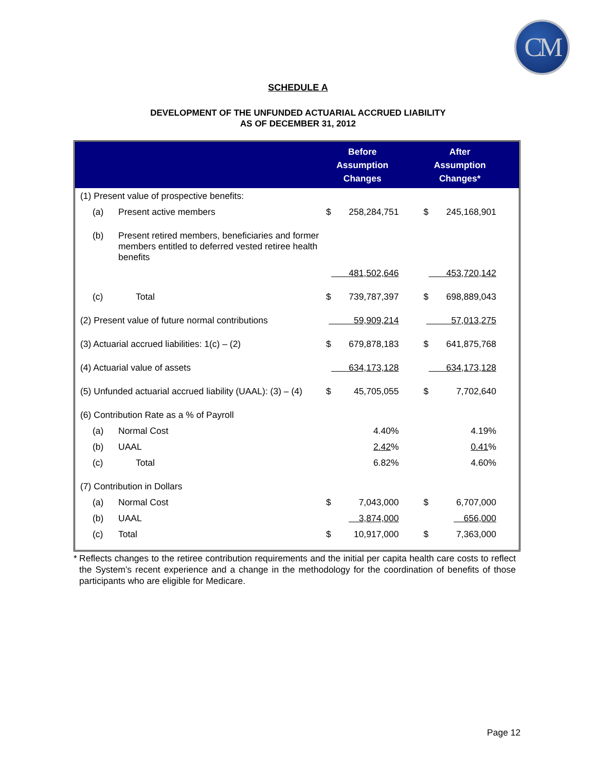CM
SCHEDULE A
DEVELOPMENT OF THE UNFUNDED ACTUARIAL ACCRUED LIABILITY
AS OF DECEMBER 31, 2012
| | | | Before Assumption Changes | | | After Assumption Changes* | | |
| --- | --- | --- | --- | --- | --- | --- | --- | --- |
| (1) Present value of prospective benefits: | | | | | | | | |
| | (a) | Present active members | $ | 258,284,751 | | $ | 245,168,901 | |
| | (b) | Present retired members, beneficiaries and former members entitled to deferred vested retiree health benefits | | | | | | |
| | | | 481,502,646 | | | 453,720,142 | | |
| | (c) | Total | $ | 739,787,397 | | $ | 698,889,043 | |
| (2) Present value of future normal contributions | | | 59,909,214 | | | 57,013,275 | | |
| (3) Actuarial accrued liabilities: 1(c) – (2) | | | $ | 679,878,183 | | $ | 641,875,768 | |
| (4) Actuarial value of assets | | | 634,173,128 | | | 634,173,128 | | |
| (5) Unfunded actuarial accrued liability (UAAL): (3) – (4) | | | $ | 45,705,055 | | $ | 7,702,640 | |
| (6) Contribution Rate as a % of Payroll | | | | | | | | |
| | (a) | Normal Cost | | 4.40% | | | 4.19% | |
| | (b) | UAAL | | 2.42 % | | | 0.41 % | |
| | (c) | Total | | 6.82% | | | 4.60% | |
| (7) Contribution in Dollars | | | | | | | | |
| | (a) | Normal Cost | $ | 7,043,000 | | $ | 6,707,000 | |
| | (b) | UAAL | | 3,874,000 | | | 656,000 | |
| | (c) | Total | $ | 10,917,000 | | $ | 7,363,000 | |
* Reflects changes to the retiree contribution requirements and the initial per capita health care costs to reflect the System’s recent experience and a change in the methodology for the coordination of benefits of those participants who are eligible for Medicare.
Page 12